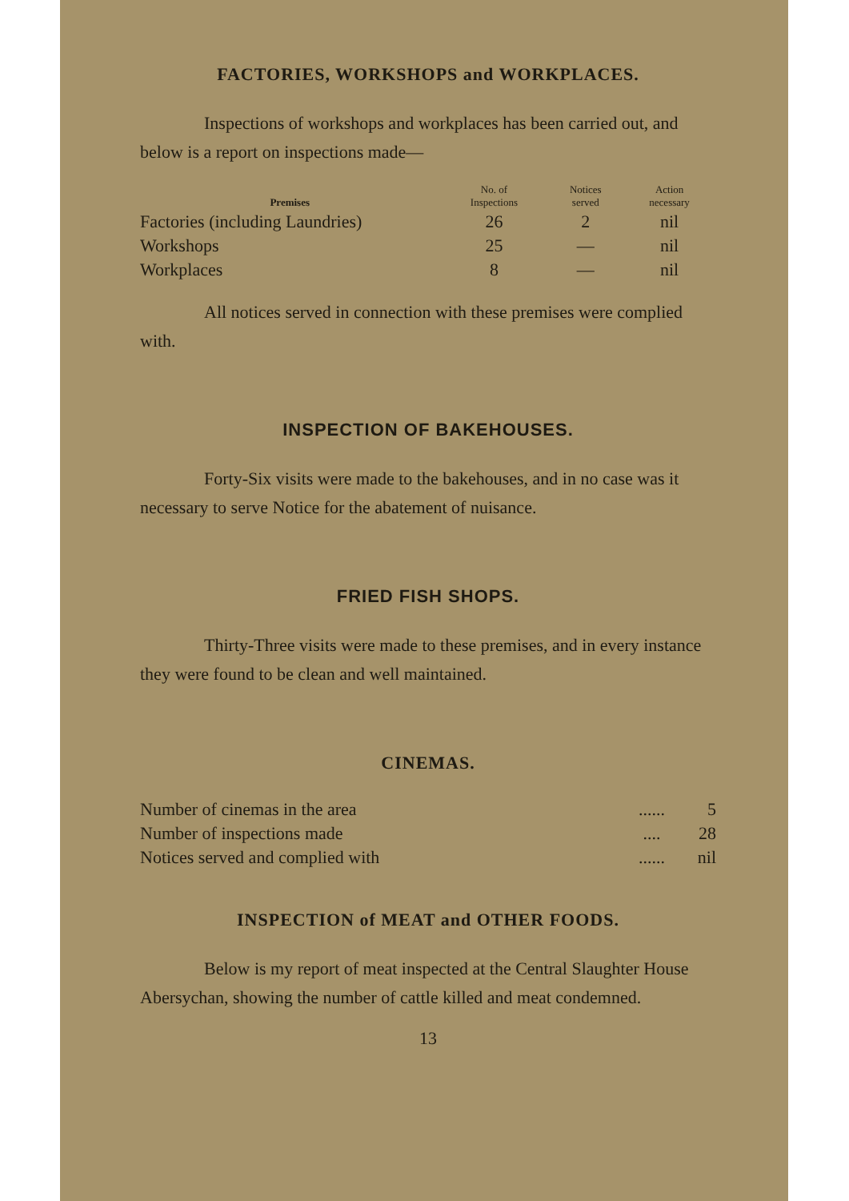FACTORIES, WORKSHOPS and WORKPLACES.
Inspections of workshops and workplaces has been carried out, and below is a report on inspections made—
| Premises | No. of Inspections | Notices served | Action necessary |
| --- | --- | --- | --- |
| Factories (including Laundries) | 26 | 2 | nil |
| Workshops | 25 | — | nil |
| Workplaces | 8 | — | nil |
All notices served in connection with these premises were complied with.
INSPECTION OF BAKEHOUSES.
Forty-Six visits were made to the bakehouses, and in no case was it necessary to serve Notice for the abatement of nuisance.
FRIED FISH SHOPS.
Thirty-Three visits were made to these premises, and in every instance they were found to be clean and well maintained.
CINEMAS.
| Number of cinemas in the area | ...... | 5 |
| Number of inspections made | .... | 28 |
| Notices served and complied with | ...... | nil |
INSPECTION of MEAT and OTHER FOODS.
Below is my report of meat inspected at the Central Slaughter House Abersychan, showing the number of cattle killed and meat condemned.
13